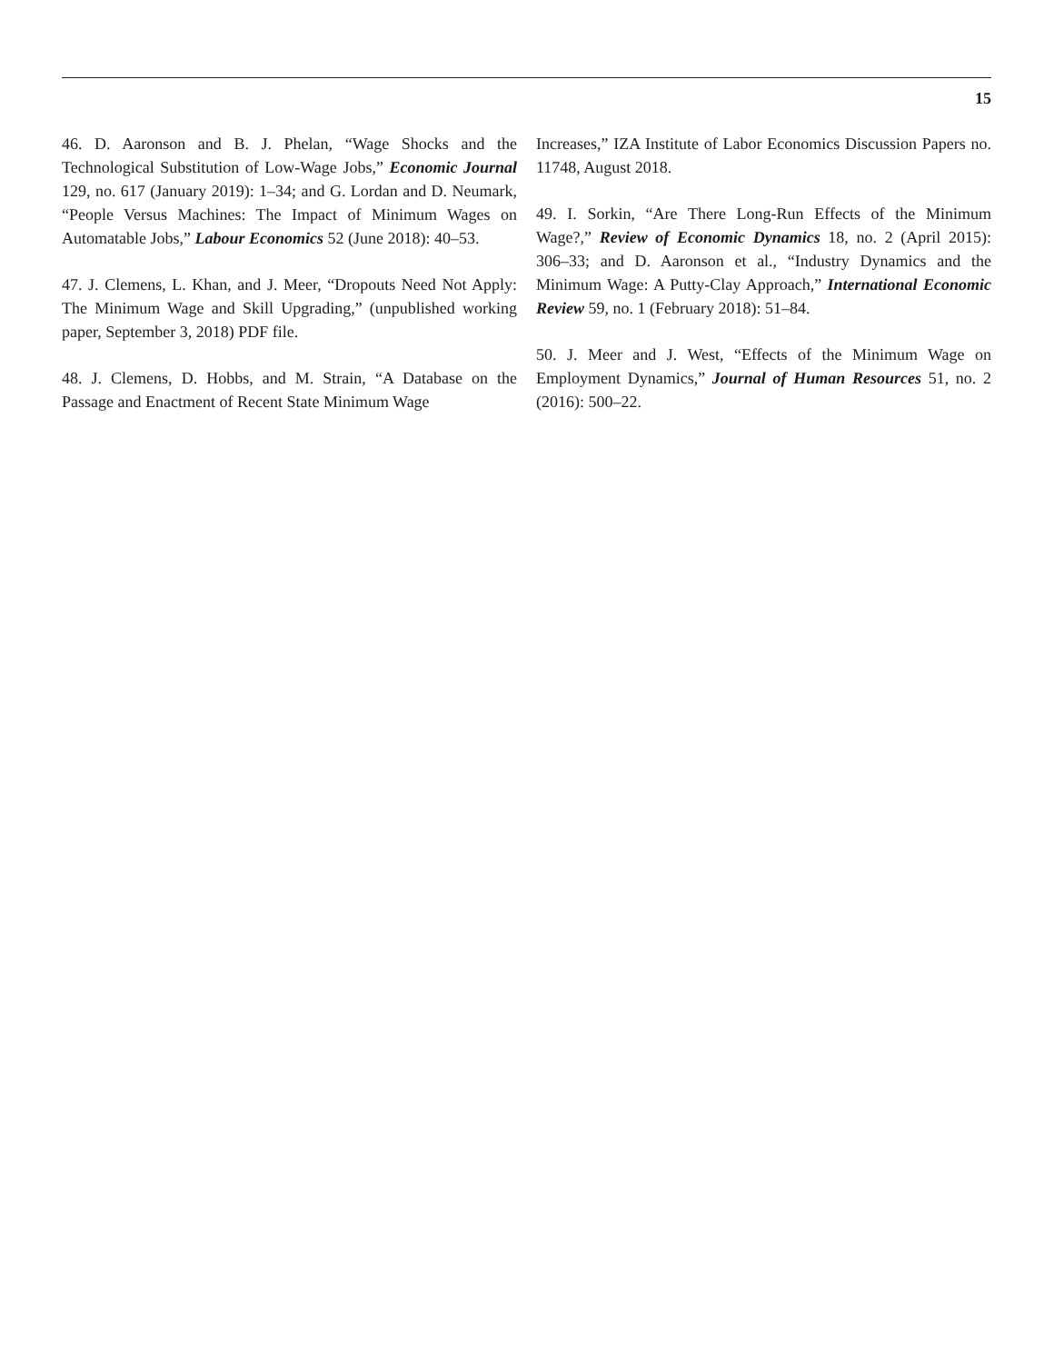15
46. D. Aaronson and B. J. Phelan, “Wage Shocks and the Technological Substitution of Low-Wage Jobs,” Economic Journal 129, no. 617 (January 2019): 1–34; and G. Lordan and D. Neumark, “People Versus Machines: The Impact of Minimum Wages on Automatable Jobs,” Labour Economics 52 (June 2018): 40–53.
47. J. Clemens, L. Khan, and J. Meer, “Dropouts Need Not Apply: The Minimum Wage and Skill Upgrading,” (unpublished working paper, September 3, 2018) PDF file.
48. J. Clemens, D. Hobbs, and M. Strain, “A Database on the Passage and Enactment of Recent State Minimum Wage
Increases,” IZA Institute of Labor Economics Discussion Papers no. 11748, August 2018.
49. I. Sorkin, “Are There Long-Run Effects of the Minimum Wage?,” Review of Economic Dynamics 18, no. 2 (April 2015): 306–33; and D. Aaronson et al., “Industry Dynamics and the Minimum Wage: A Putty-Clay Approach,” International Economic Review 59, no. 1 (February 2018): 51–84.
50. J. Meer and J. West, “Effects of the Minimum Wage on Employment Dynamics,” Journal of Human Resources 51, no. 2 (2016): 500–22.